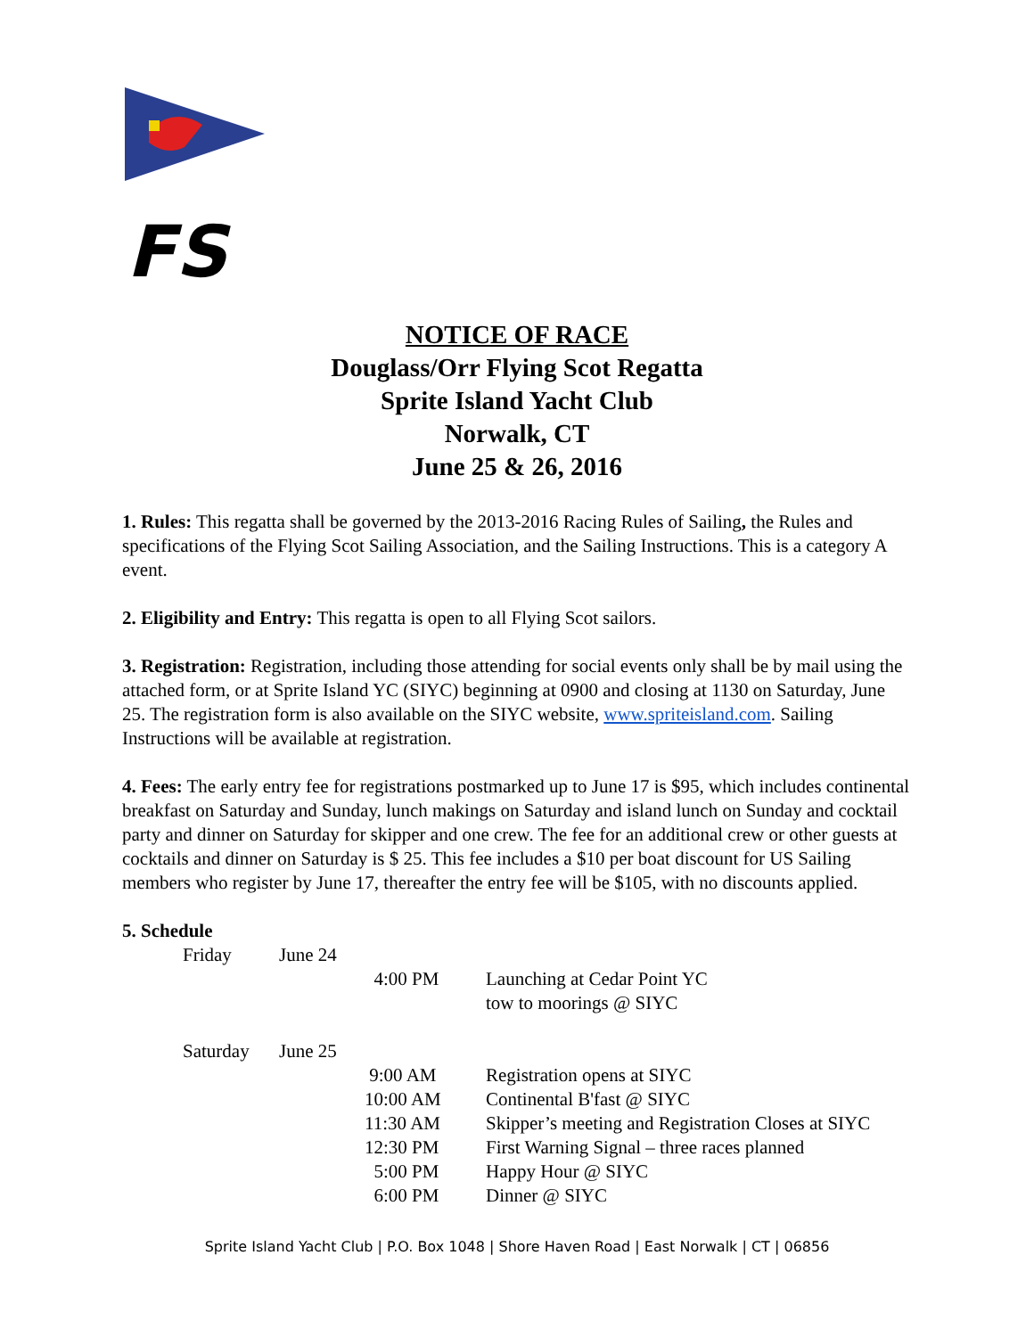FS
NOTICE OF RACE
Douglass/Orr Flying Scot Regatta
Sprite Island Yacht Club
Norwalk, CT
June 25 & 26, 2016
1. Rules: This regatta shall be governed by the 2013-2016 Racing Rules of Sailing, the Rules and specifications of the Flying Scot Sailing Association, and the Sailing Instructions. This is a category A event.
2. Eligibility and Entry: This regatta is open to all Flying Scot sailors.
3. Registration: Registration, including those attending for social events only shall be by mail using the attached form, or at Sprite Island YC (SIYC) beginning at 0900 and closing at 1130 on Saturday, June 25. The registration form is also available on the SIYC website, www.spriteisland.com. Sailing Instructions will be available at registration.
4. Fees: The early entry fee for registrations postmarked up to June 17 is $95, which includes continental breakfast on Saturday and Sunday, lunch makings on Saturday and island lunch on Sunday and cocktail party and dinner on Saturday for skipper and one crew. The fee for an additional crew or other guests at cocktails and dinner on Saturday is $ 25. This fee includes a $10 per boat discount for US Sailing members who register by June 17, thereafter the entry fee will be $105, with no discounts applied.
5. Schedule
| Friday | June 24 | | |
| | | 4:00 PM | Launching at Cedar Point YC tow to moorings @ SIYC |
| Saturday | June 25 | | |
| | | 9:00 AM | Registration opens at SIYC |
| | | 10:00 AM | Continental B'fast @ SIYC |
| | | 11:30 AM | Skipper’s meeting and Registration Closes at SIYC |
| | | 12:30 PM | First Warning Signal – three races planned |
| | | 5:00 PM | Happy Hour @ SIYC |
| | | 6:00 PM | Dinner @ SIYC |
Sprite Island Yacht Club | P.O. Box 1048 | Shore Haven Road | East Norwalk | CT | 06856